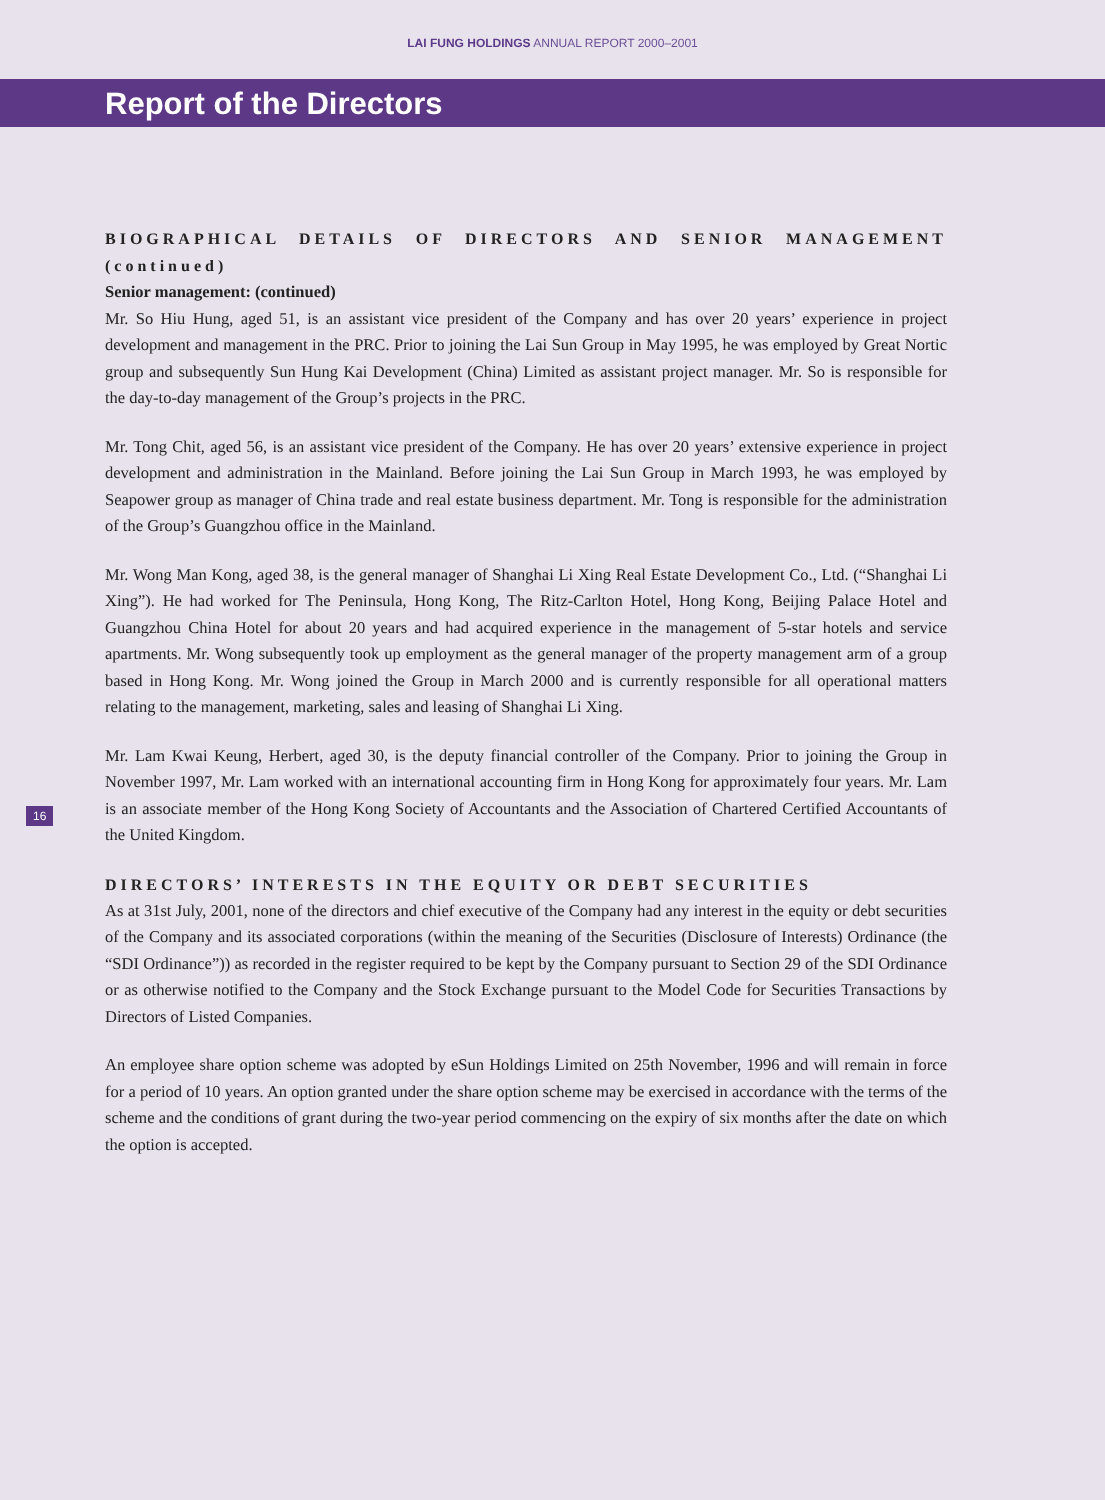LAI FUNG HOLDINGS ANNUAL REPORT 2000–2001
Report of the Directors
BIOGRAPHICAL DETAILS OF DIRECTORS AND SENIOR MANAGEMENT (continued)
Senior management: (continued)
Mr. So Hiu Hung, aged 51, is an assistant vice president of the Company and has over 20 years’ experience in project development and management in the PRC. Prior to joining the Lai Sun Group in May 1995, he was employed by Great Nortic group and subsequently Sun Hung Kai Development (China) Limited as assistant project manager. Mr. So is responsible for the day-to-day management of the Group’s projects in the PRC.
Mr. Tong Chit, aged 56, is an assistant vice president of the Company. He has over 20 years’ extensive experience in project development and administration in the Mainland. Before joining the Lai Sun Group in March 1993, he was employed by Seapower group as manager of China trade and real estate business department. Mr. Tong is responsible for the administration of the Group’s Guangzhou office in the Mainland.
Mr. Wong Man Kong, aged 38, is the general manager of Shanghai Li Xing Real Estate Development Co., Ltd. (“Shanghai Li Xing”). He had worked for The Peninsula, Hong Kong, The Ritz-Carlton Hotel, Hong Kong, Beijing Palace Hotel and Guangzhou China Hotel for about 20 years and had acquired experience in the management of 5-star hotels and service apartments. Mr. Wong subsequently took up employment as the general manager of the property management arm of a group based in Hong Kong. Mr. Wong joined the Group in March 2000 and is currently responsible for all operational matters relating to the management, marketing, sales and leasing of Shanghai Li Xing.
Mr. Lam Kwai Keung, Herbert, aged 30, is the deputy financial controller of the Company. Prior to joining the Group in November 1997, Mr. Lam worked with an international accounting firm in Hong Kong for approximately four years. Mr. Lam is an associate member of the Hong Kong Society of Accountants and the Association of Chartered Certified Accountants of the United Kingdom.
DIRECTORS’ INTERESTS IN THE EQUITY OR DEBT SECURITIES
As at 31st July, 2001, none of the directors and chief executive of the Company had any interest in the equity or debt securities of the Company and its associated corporations (within the meaning of the Securities (Disclosure of Interests) Ordinance (the “SDI Ordinance”)) as recorded in the register required to be kept by the Company pursuant to Section 29 of the SDI Ordinance or as otherwise notified to the Company and the Stock Exchange pursuant to the Model Code for Securities Transactions by Directors of Listed Companies.
An employee share option scheme was adopted by eSun Holdings Limited on 25th November, 1996 and will remain in force for a period of 10 years. An option granted under the share option scheme may be exercised in accordance with the terms of the scheme and the conditions of grant during the two-year period commencing on the expiry of six months after the date on which the option is accepted.
16